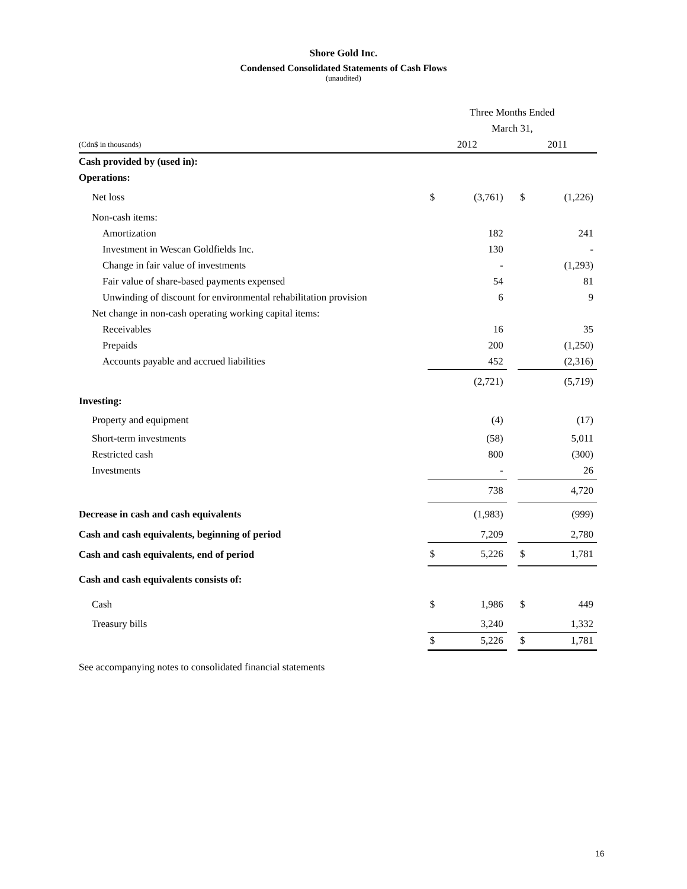Shore Gold Inc.
Condensed Consolidated Statements of Cash Flows
(unaudited)
| | Three Months Ended | | | | |
| | March 31, | | | | |
| (Cdn$ in thousands) | 2012 | | | 2011 | |
| Cash provided by (used in): | | | | | |
| Operations: | | | | | |
| Net loss | $ | (3,761) | | $ | (1,226) |
| Non-cash items: | | | | | |
| Amortization | | 182 | | | 241 |
| Investment in Wescan Goldfields Inc. | | 130 | | | - |
| Change in fair value of investments | | - | | | (1,293) |
| Fair value of share-based payments expensed | | 54 | | | 81 |
| Unwinding of discount for environmental rehabilitation provision | | 6 | | | 9 |
| Net change in non-cash operating working capital items: | | | | | |
| Receivables | | 16 | | | 35 |
| Prepaids | | 200 | | | (1,250) |
| Accounts payable and accrued liabilities | | 452 | | | (2,316) |
| | | (2,721) | | | (5,719) |
| Investing: | | | | | |
| Property and equipment | | (4) | | | (17) |
| Short-term investments | | (58) | | | 5,011 |
| Restricted cash | | 800 | | | (300) |
| Investments | | - | | | 26 |
| | | 738 | | | 4,720 |
| Decrease in cash and cash equivalents | | (1,983) | | | (999) |
| Cash and cash equivalents, beginning of period | | 7,209 | | | 2,780 |
| Cash and cash equivalents, end of period | $ | 5,226 | | $ | 1,781 |
| Cash and cash equivalents consists of: | | | | | |
| Cash | $ | 1,986 | | $ | 449 |
| Treasury bills | | 3,240 | | | 1,332 |
| | $ | 5,226 | | $ | 1,781 |
See accompanying notes to consolidated financial statements
16